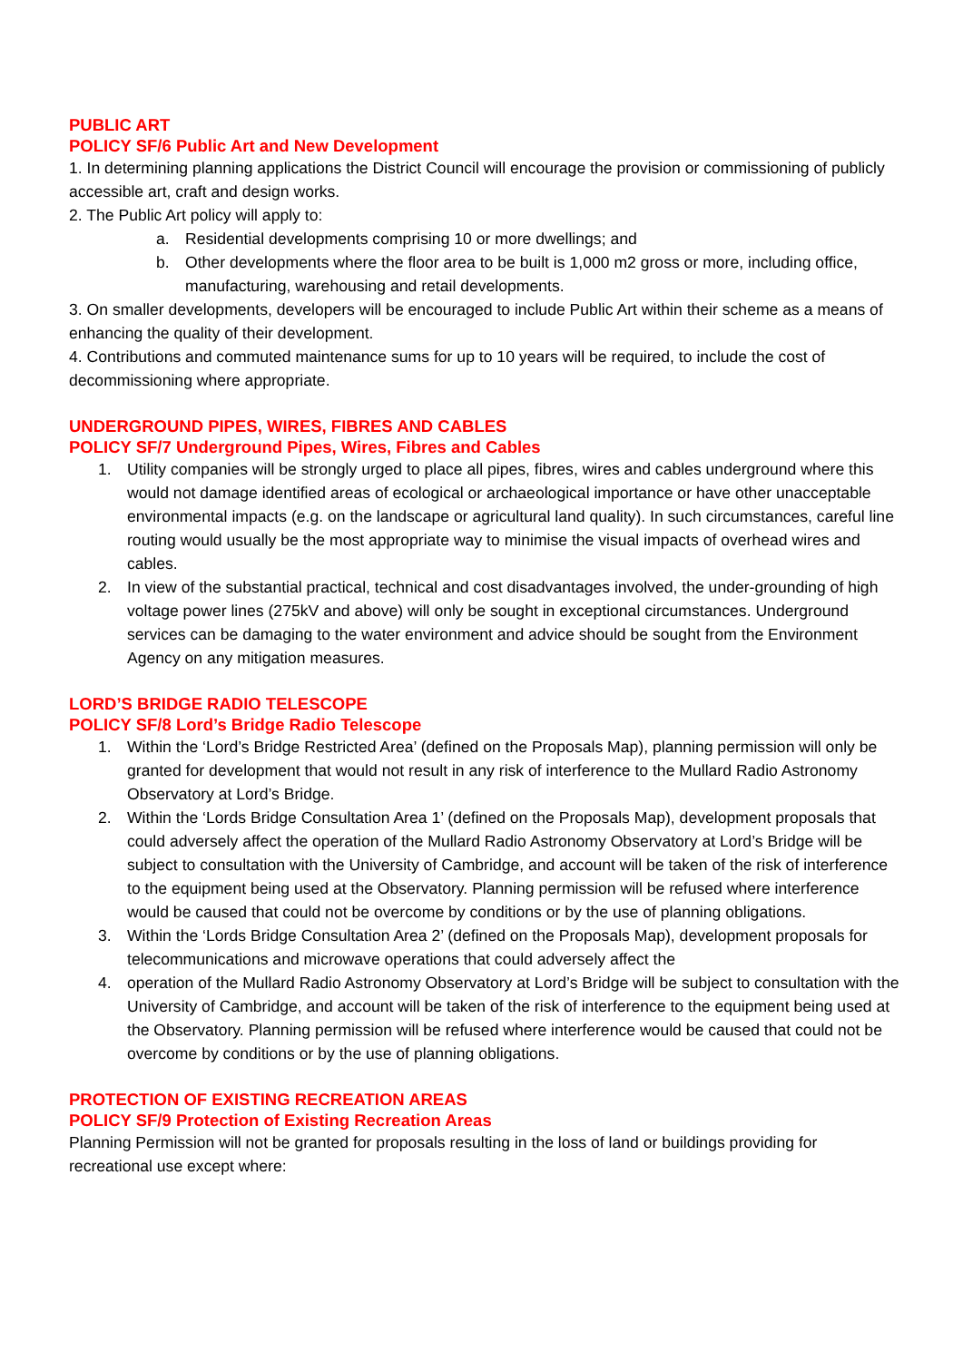PUBLIC ART
POLICY SF/6 Public Art and New Development
1. In determining planning applications the District Council will encourage the provision or commissioning of publicly accessible art, craft and design works.
2. The Public Art policy will apply to:
a. Residential developments comprising 10 or more dwellings; and
b. Other developments where the floor area to be built is 1,000 m2 gross or more, including office, manufacturing, warehousing and retail developments.
3. On smaller developments, developers will be encouraged to include Public Art within their scheme as a means of enhancing the quality of their development.
4. Contributions and commuted maintenance sums for up to 10 years will be required, to include the cost of decommissioning where appropriate.
UNDERGROUND PIPES, WIRES, FIBRES AND CABLES
POLICY SF/7 Underground Pipes, Wires, Fibres and Cables
1. Utility companies will be strongly urged to place all pipes, fibres, wires and cables underground where this would not damage identified areas of ecological or archaeological importance or have other unacceptable environmental impacts (e.g. on the landscape or agricultural land quality). In such circumstances, careful line routing would usually be the most appropriate way to minimise the visual impacts of overhead wires and cables.
2. In view of the substantial practical, technical and cost disadvantages involved, the under-grounding of high voltage power lines (275kV and above) will only be sought in exceptional circumstances. Underground services can be damaging to the water environment and advice should be sought from the Environment Agency on any mitigation measures.
LORD’S BRIDGE RADIO TELESCOPE
POLICY SF/8 Lord’s Bridge Radio Telescope
1. Within the ‘Lord’s Bridge Restricted Area’ (defined on the Proposals Map), planning permission will only be granted for development that would not result in any risk of interference to the Mullard Radio Astronomy Observatory at Lord’s Bridge.
2. Within the ‘Lords Bridge Consultation Area 1’ (defined on the Proposals Map), development proposals that could adversely affect the operation of the Mullard Radio Astronomy Observatory at Lord’s Bridge will be subject to consultation with the University of Cambridge, and account will be taken of the risk of interference to the equipment being used at the Observatory. Planning permission will be refused where interference would be caused that could not be overcome by conditions or by the use of planning obligations.
3. Within the ‘Lords Bridge Consultation Area 2’ (defined on the Proposals Map), development proposals for telecommunications and microwave operations that could adversely affect the
4. operation of the Mullard Radio Astronomy Observatory at Lord’s Bridge will be subject to consultation with the University of Cambridge, and account will be taken of the risk of interference to the equipment being used at the Observatory. Planning permission will be refused where interference would be caused that could not be overcome by conditions or by the use of planning obligations.
PROTECTION OF EXISTING RECREATION AREAS
POLICY SF/9 Protection of Existing Recreation Areas
Planning Permission will not be granted for proposals resulting in the loss of land or buildings providing for recreational use except where: